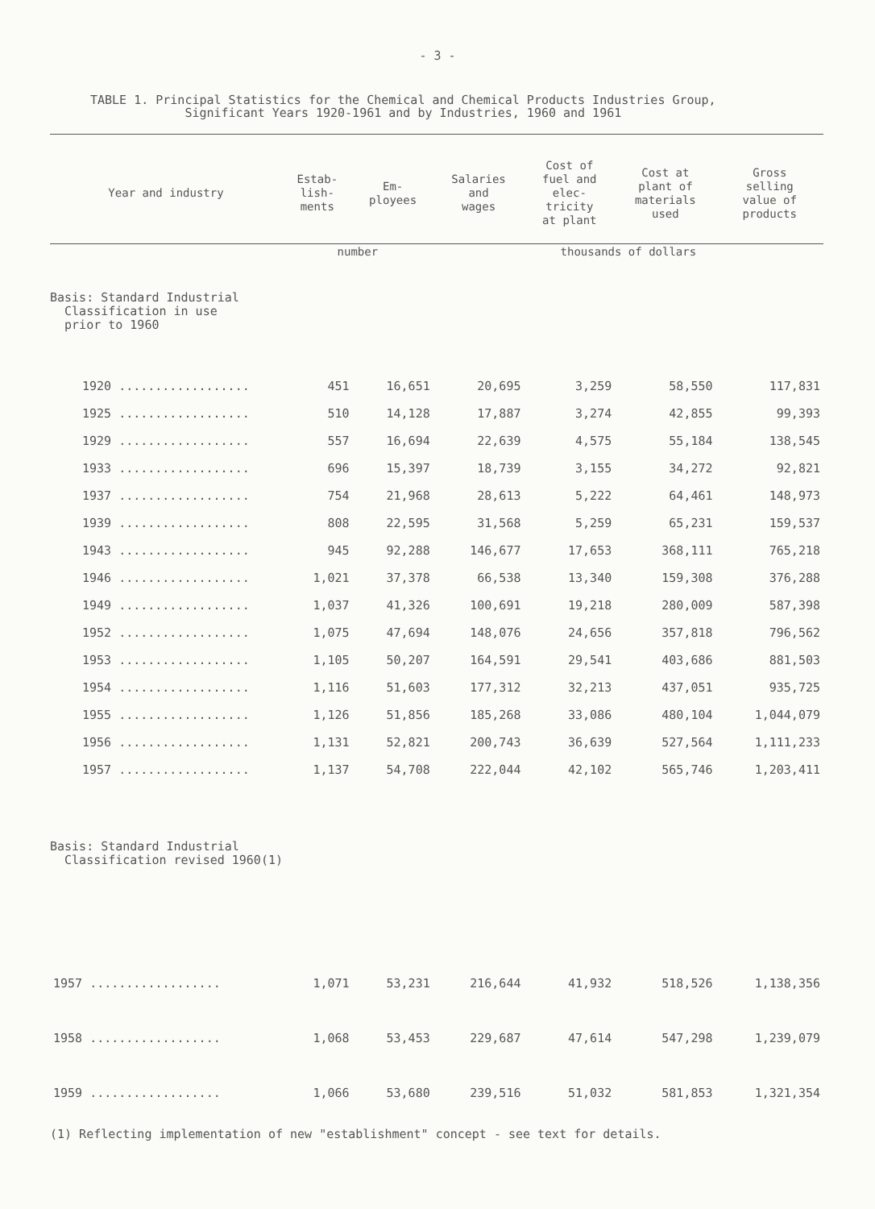- 3 -
TABLE 1. Principal Statistics for the Chemical and Chemical Products Industries Group,
Significant Years 1920-1961 and by Industries, 1960 and 1961
| Year and industry | Estab- lish- ments | Em- ployees | Salaries and wages | Cost of fuel and elec- tricity at plant | Cost at plant of materials used | Gross selling value of products |
| --- | --- | --- | --- | --- | --- | --- |
| | number | | thousands of dollars | | | |
| Basis: Standard Industrial Classification in use prior to 1960 | | | | | | |
| 1920 .................. | 451 | 16,651 | 20,695 | 3,259 | 58,550 | 117,831 |
| 1925 .................. | 510 | 14,128 | 17,887 | 3,274 | 42,855 | 99,393 |
| 1929 .................. | 557 | 16,694 | 22,639 | 4,575 | 55,184 | 138,545 |
| 1933 .................. | 696 | 15,397 | 18,739 | 3,155 | 34,272 | 92,821 |
| 1937 .................. | 754 | 21,968 | 28,613 | 5,222 | 64,461 | 148,973 |
| 1939 .................. | 808 | 22,595 | 31,568 | 5,259 | 65,231 | 159,537 |
| 1943 .................. | 945 | 92,288 | 146,677 | 17,653 | 368,111 | 765,218 |
| 1946 .................. | 1,021 | 37,378 | 66,538 | 13,340 | 159,308 | 376,288 |
| 1949 .................. | 1,037 | 41,326 | 100,691 | 19,218 | 280,009 | 587,398 |
| 1952 .................. | 1,075 | 47,694 | 148,076 | 24,656 | 357,818 | 796,562 |
| 1953 .................. | 1,105 | 50,207 | 164,591 | 29,541 | 403,686 | 881,503 |
| 1954 .................. | 1,116 | 51,603 | 177,312 | 32,213 | 437,051 | 935,725 |
| 1955 .................. | 1,126 | 51,856 | 185,268 | 33,086 | 480,104 | 1,044,079 |
| 1956 .................. | 1,131 | 52,821 | 200,743 | 36,639 | 527,564 | 1,111,233 |
| 1957 .................. | 1,137 | 54,708 | 222,044 | 42,102 | 565,746 | 1,203,411 |
| Basis: Standard Industrial Classification revised 1960(1) | | | | | | |
| 1957 .................. | 1,071 | 53,231 | 216,644 | 41,932 | 518,526 | 1,138,356 |
| 1958 .................. | 1,068 | 53,453 | 229,687 | 47,614 | 547,298 | 1,239,079 |
| 1959 .................. | 1,066 | 53,680 | 239,516 | 51,032 | 581,853 | 1,321,354 |
(1) Reflecting implementation of new "establishment" concept - see text for details.